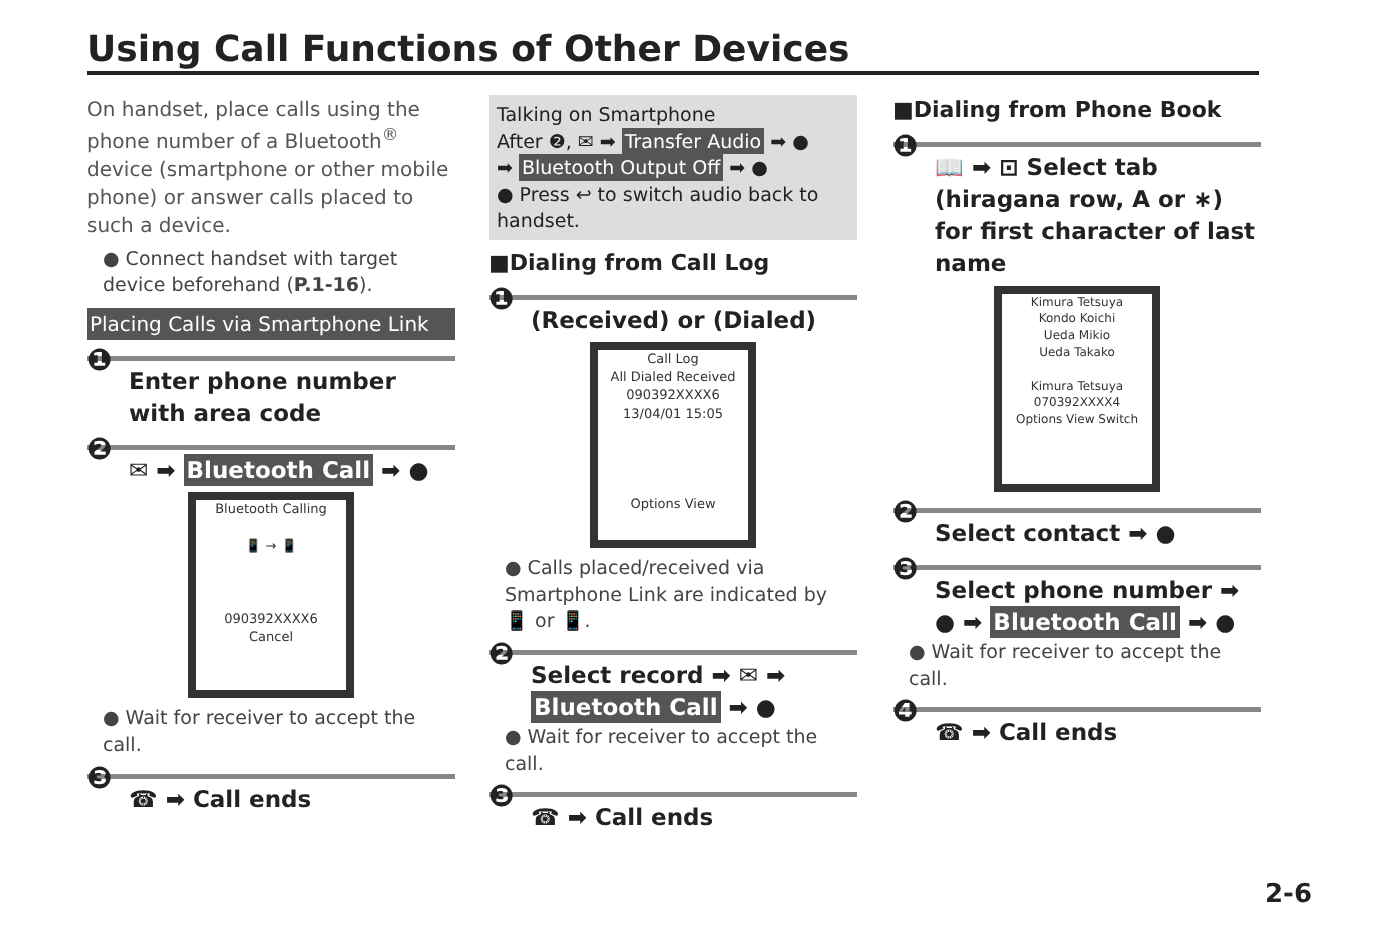Using Call Functions of Other Devices
On handset, place calls using the phone number of a Bluetooth<sup>®</sup> device (smartphone or other mobile phone) or answer calls placed to such a device.
● Connect handset with target device beforehand (P.1-16).
Placing Calls via Smartphone Link
❶
Enter phone number with area code
❷
✉ ➡ Bluetooth Call ➡ ●
Bluetooth Calling
📱 → 📱
090392XXXX6
Cancel
● Wait for receiver to accept the call.
❸
☎ ➡ Call ends
Talking on Smartphone
After ❷, ✉ ➡ Transfer Audio ➡ ●
➡ Bluetooth Output Off ➡ ●
● Press ↩ to switch audio back to handset.
■Dialing from Call Log
❶
(Received) or (Dialed)
Call Log
All Dialed Received
090392XXXX6
13/04/01 15:05
Options View
● Calls placed/received via Smartphone Link are indicated by 📱 or 📱.
❷
Select record ➡ ✉ ➡ Bluetooth Call ➡ ●
● Wait for receiver to accept the call.
❸
☎ ➡ Call ends
■Dialing from Phone Book
❶
📖 ➡ ⊡ Select tab (hiragana row, A or ∗) for first character of last name
Kimura Tetsuya
Kondo Koichi
Ueda Mikio
Ueda Takako
Kimura Tetsuya
070392XXXX4
Options View Switch
❷
Select contact ➡ ●
❸
Select phone number ➡ ● ➡ Bluetooth Call ➡ ●
● Wait for receiver to accept the call.
❹
☎ ➡ Call ends
2-6